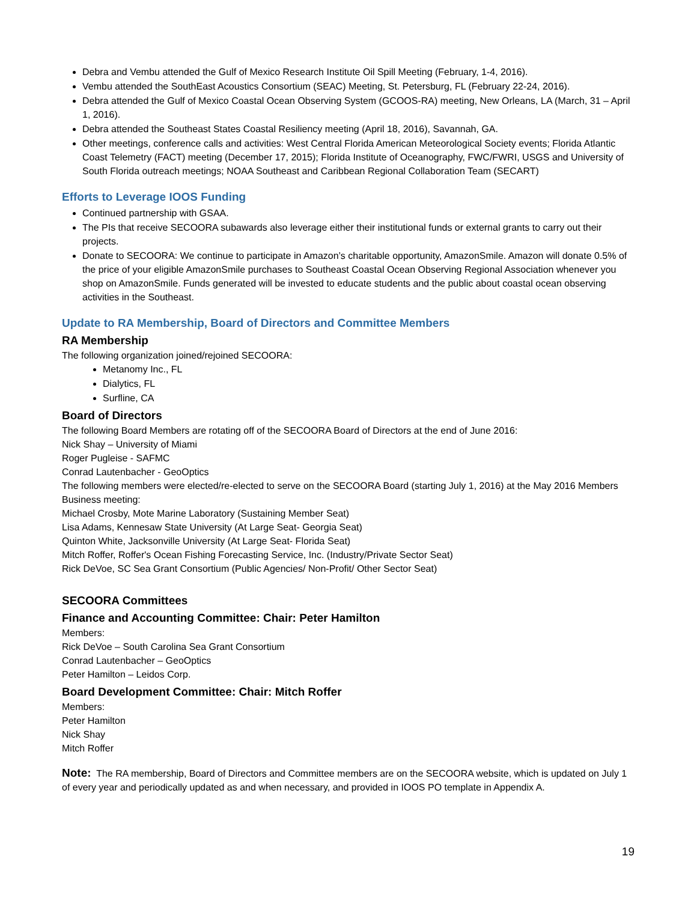Debra and Vembu attended the Gulf of Mexico Research Institute Oil Spill Meeting (February, 1-4, 2016).
Vembu attended the SouthEast Acoustics Consortium (SEAC) Meeting, St. Petersburg, FL (February 22-24, 2016).
Debra attended the Gulf of Mexico Coastal Ocean Observing System (GCOOS-RA) meeting, New Orleans, LA (March, 31 – April 1, 2016).
Debra attended the Southeast States Coastal Resiliency meeting (April 18, 2016), Savannah, GA.
Other meetings, conference calls and activities: West Central Florida American Meteorological Society events; Florida Atlantic Coast Telemetry (FACT) meeting (December 17, 2015); Florida Institute of Oceanography, FWC/FWRI, USGS and University of South Florida outreach meetings; NOAA Southeast and Caribbean Regional Collaboration Team (SECART)
Efforts to Leverage IOOS Funding
Continued partnership with GSAA.
The PIs that receive SECOORA subawards also leverage either their institutional funds or external grants to carry out their projects.
Donate to SECOORA: We continue to participate in Amazon’s charitable opportunity, AmazonSmile. Amazon will donate 0.5% of the price of your eligible AmazonSmile purchases to Southeast Coastal Ocean Observing Regional Association whenever you shop on AmazonSmile. Funds generated will be invested to educate students and the public about coastal ocean observing activities in the Southeast.
Update to RA Membership, Board of Directors and Committee Members
RA Membership
The following organization joined/rejoined SECOORA:
Metanomy Inc., FL
Dialytics, FL
Surfline, CA
Board of Directors
The following Board Members are rotating off of the SECOORA Board of Directors at the end of June 2016:
Nick Shay – University of Miami
Roger Pugleise - SAFMC
Conrad Lautenbacher - GeoOptics
The following members were elected/re-elected to serve on the SECOORA Board (starting July 1, 2016) at the May 2016 Members Business meeting:
Michael Crosby, Mote Marine Laboratory (Sustaining Member Seat)
Lisa Adams, Kennesaw State University (At Large Seat- Georgia Seat)
Quinton White, Jacksonville University (At Large Seat- Florida Seat)
Mitch Roffer, Roffer's Ocean Fishing Forecasting Service, Inc. (Industry/Private Sector Seat)
Rick DeVoe, SC Sea Grant Consortium (Public Agencies/ Non-Profit/ Other Sector Seat)
SECOORA Committees
Finance and Accounting Committee: Chair: Peter Hamilton
Members:
Rick DeVoe – South Carolina Sea Grant Consortium
Conrad Lautenbacher – GeoOptics
Peter Hamilton – Leidos Corp.
Board Development Committee: Chair: Mitch Roffer
Members:
Peter Hamilton
Nick Shay
Mitch Roffer
Note: The RA membership, Board of Directors and Committee members are on the SECOORA website, which is updated on July 1 of every year and periodically updated as and when necessary, and provided in IOOS PO template in Appendix A.
19